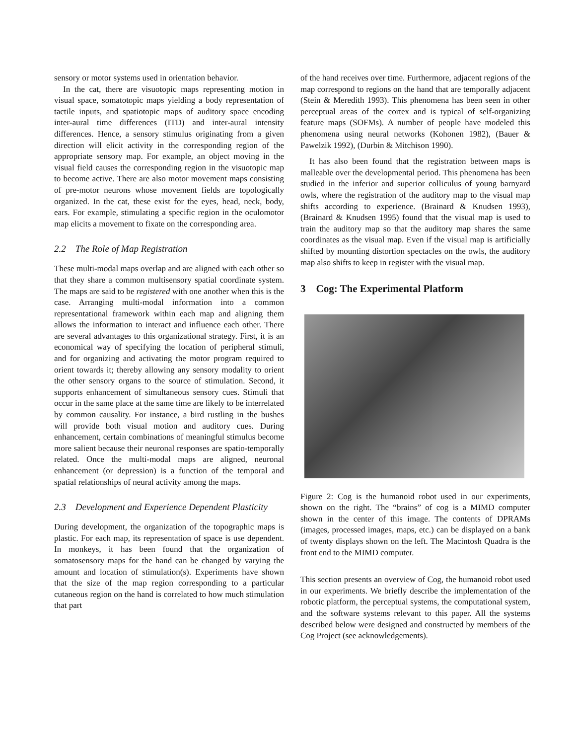sensory or motor systems used in orientation behavior.
In the cat, there are visuotopic maps representing motion in visual space, somatotopic maps yielding a body representation of tactile inputs, and spatiotopic maps of auditory space encoding inter-aural time differences (ITD) and inter-aural intensity differences. Hence, a sensory stimulus originating from a given direction will elicit activity in the corresponding region of the appropriate sensory map. For example, an object moving in the visual field causes the corresponding region in the visuotopic map to become active. There are also motor movement maps consisting of pre-motor neurons whose movement fields are topologically organized. In the cat, these exist for the eyes, head, neck, body, ears. For example, stimulating a specific region in the oculomotor map elicits a movement to fixate on the corresponding area.
2.2 The Role of Map Registration
These multi-modal maps overlap and are aligned with each other so that they share a common multisensory spatial coordinate system. The maps are said to be registered with one another when this is the case. Arranging multi-modal information into a common representational framework within each map and aligning them allows the information to interact and influence each other. There are several advantages to this organizational strategy. First, it is an economical way of specifying the location of peripheral stimuli, and for organizing and activating the motor program required to orient towards it; thereby allowing any sensory modality to orient the other sensory organs to the source of stimulation. Second, it supports enhancement of simultaneous sensory cues. Stimuli that occur in the same place at the same time are likely to be interrelated by common causality. For instance, a bird rustling in the bushes will provide both visual motion and auditory cues. During enhancement, certain combinations of meaningful stimulus become more salient because their neuronal responses are spatio-temporally related. Once the multi-modal maps are aligned, neuronal enhancement (or depression) is a function of the temporal and spatial relationships of neural activity among the maps.
2.3 Development and Experience Dependent Plasticity
During development, the organization of the topographic maps is plastic. For each map, its representation of space is use dependent. In monkeys, it has been found that the organization of somatosensory maps for the hand can be changed by varying the amount and location of stimulation(s). Experiments have shown that the size of the map region corresponding to a particular cutaneous region on the hand is correlated to how much stimulation that part
of the hand receives over time. Furthermore, adjacent regions of the map correspond to regions on the hand that are temporally adjacent (Stein & Meredith 1993). This phenomena has been seen in other perceptual areas of the cortex and is typical of self-organizing feature maps (SOFMs). A number of people have modeled this phenomena using neural networks (Kohonen 1982), (Bauer & Pawelzik 1992), (Durbin & Mitchison 1990).
It has also been found that the registration between maps is malleable over the developmental period. This phenomena has been studied in the inferior and superior colliculus of young barnyard owls, where the registration of the auditory map to the visual map shifts according to experience. (Brainard & Knudsen 1993), (Brainard & Knudsen 1995) found that the visual map is used to train the auditory map so that the auditory map shares the same coordinates as the visual map. Even if the visual map is artificially shifted by mounting distortion spectacles on the owls, the auditory map also shifts to keep in register with the visual map.
3 Cog: The Experimental Platform
Figure 2: Cog is the humanoid robot used in our experiments, shown on the right. The “brains” of cog is a MIMD computer shown in the center of this image. The contents of DPRAMs (images, processed images, maps, etc.) can be displayed on a bank of twenty displays shown on the left. The Macintosh Quadra is the front end to the MIMD computer.
This section presents an overview of Cog, the humanoid robot used in our experiments. We briefly describe the implementation of the robotic platform, the perceptual systems, the computational system, and the software systems relevant to this paper. All the systems described below were designed and constructed by members of the Cog Project (see acknowledgements).